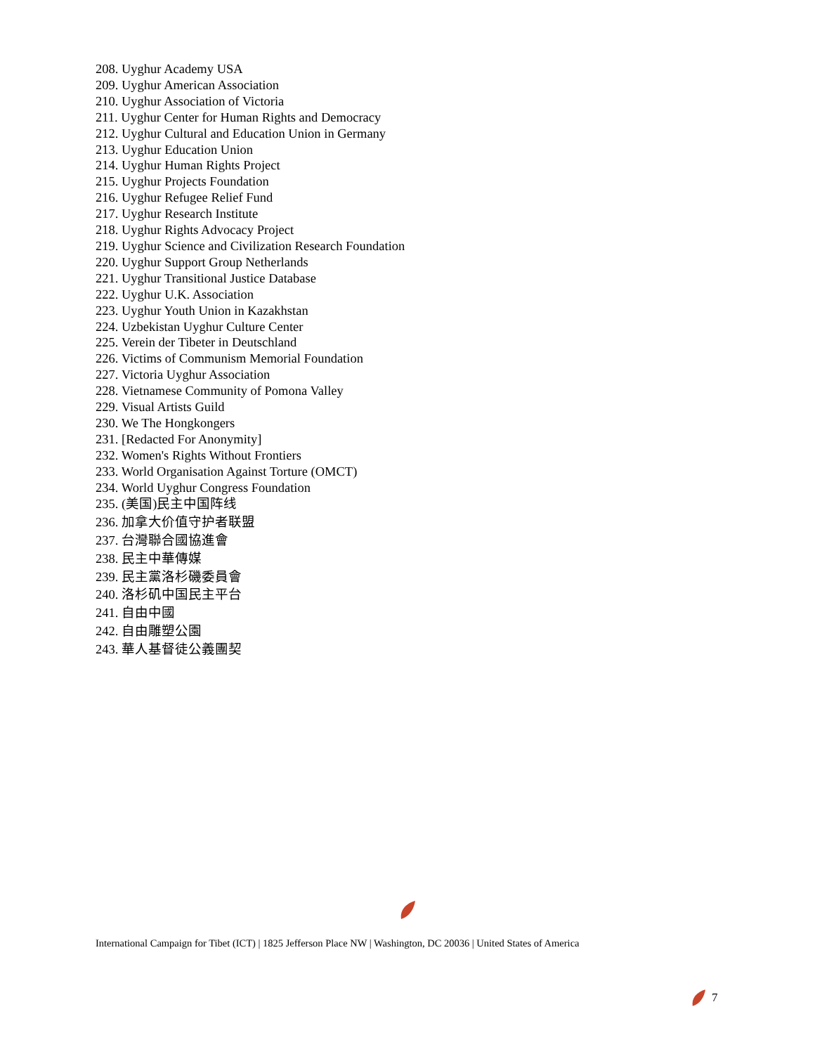208. Uyghur Academy USA
209. Uyghur American Association
210. Uyghur Association of Victoria
211. Uyghur Center for Human Rights and Democracy
212. Uyghur Cultural and Education Union in Germany
213. Uyghur Education Union
214. Uyghur Human Rights Project
215. Uyghur Projects Foundation
216. Uyghur Refugee Relief Fund
217. Uyghur Research Institute
218. Uyghur Rights Advocacy Project
219. Uyghur Science and Civilization Research Foundation
220. Uyghur Support Group Netherlands
221. Uyghur Transitional Justice Database
222. Uyghur U.K. Association
223. Uyghur Youth Union in Kazakhstan
224. Uzbekistan Uyghur Culture Center
225. Verein der Tibeter in Deutschland
226. Victims of Communism Memorial Foundation
227. Victoria Uyghur Association
228. Vietnamese Community of Pomona Valley
229. Visual Artists Guild
230. We The Hongkongers
231. [Redacted For Anonymity]
232. Women's Rights Without Frontiers
233. World Organisation Against Torture (OMCT)
234. World Uyghur Congress Foundation
235. (美国)民主中国阵线
236. 加拿大价值守护者联盟
237. 台灣聯合國協進會
238. 民主中華傳媒
239. 民主黨洛杉磯委員會
240. 洛杉矶中国民主平台
241. 自由中國
242. 自由雕塑公園
243. 華人基督徒公義團契
International Campaign for Tibet (ICT) | 1825 Jefferson Place NW | Washington, DC 20036 | United States of America
7